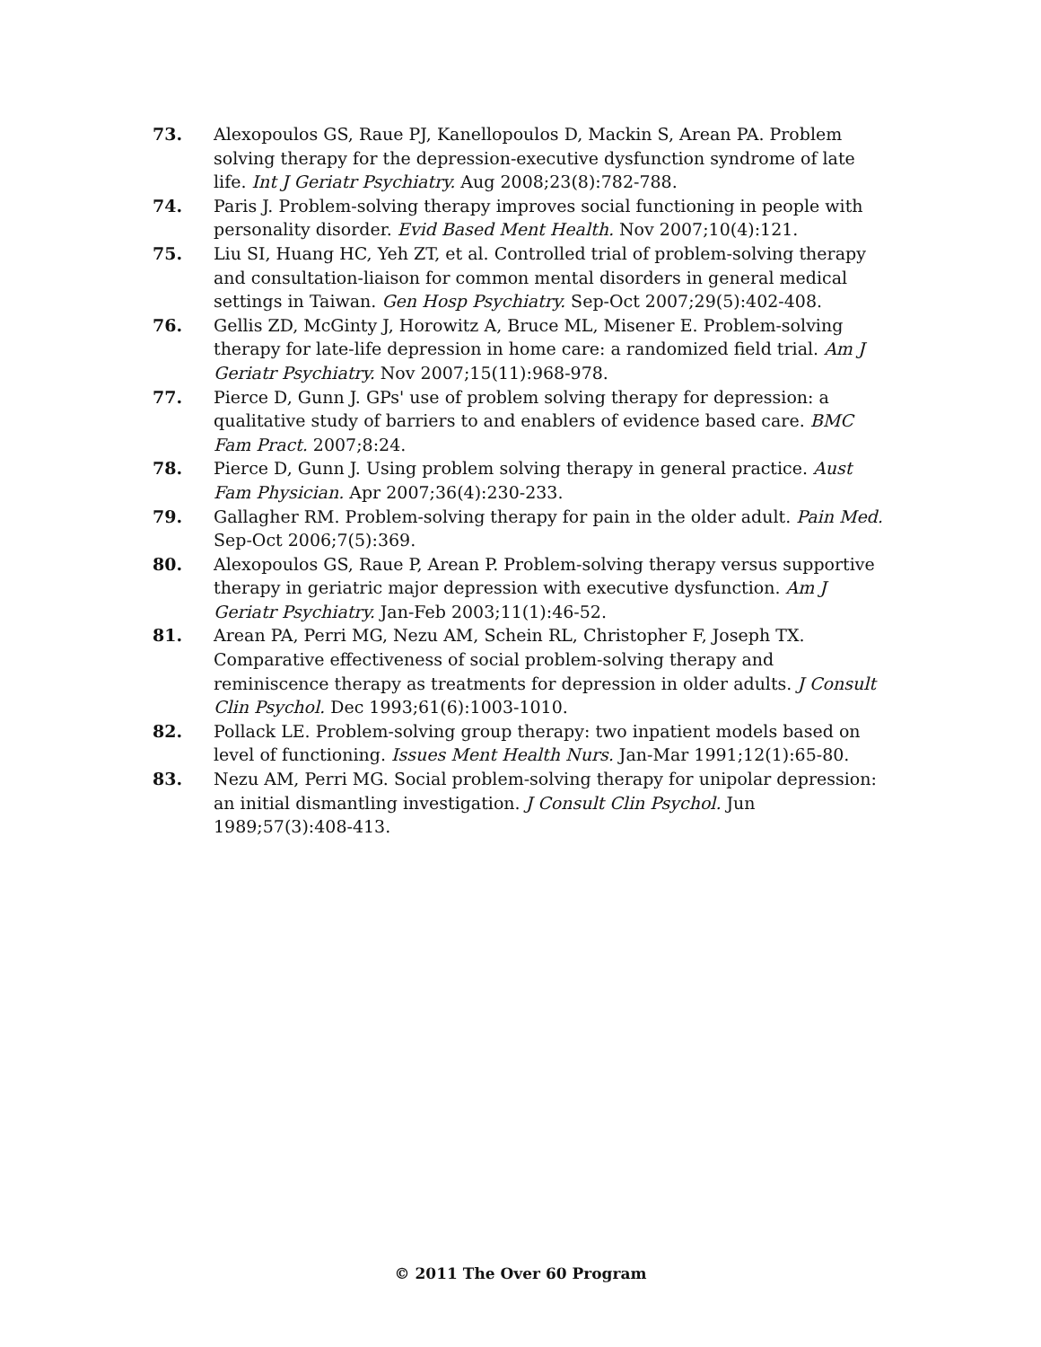73. Alexopoulos GS, Raue PJ, Kanellopoulos D, Mackin S, Arean PA. Problem solving therapy for the depression-executive dysfunction syndrome of late life. Int J Geriatr Psychiatry. Aug 2008;23(8):782-788.
74. Paris J. Problem-solving therapy improves social functioning in people with personality disorder. Evid Based Ment Health. Nov 2007;10(4):121.
75. Liu SI, Huang HC, Yeh ZT, et al. Controlled trial of problem-solving therapy and consultation-liaison for common mental disorders in general medical settings in Taiwan. Gen Hosp Psychiatry. Sep-Oct 2007;29(5):402-408.
76. Gellis ZD, McGinty J, Horowitz A, Bruce ML, Misener E. Problem-solving therapy for late-life depression in home care: a randomized field trial. Am J Geriatr Psychiatry. Nov 2007;15(11):968-978.
77. Pierce D, Gunn J. GPs' use of problem solving therapy for depression: a qualitative study of barriers to and enablers of evidence based care. BMC Fam Pract. 2007;8:24.
78. Pierce D, Gunn J. Using problem solving therapy in general practice. Aust Fam Physician. Apr 2007;36(4):230-233.
79. Gallagher RM. Problem-solving therapy for pain in the older adult. Pain Med. Sep-Oct 2006;7(5):369.
80. Alexopoulos GS, Raue P, Arean P. Problem-solving therapy versus supportive therapy in geriatric major depression with executive dysfunction. Am J Geriatr Psychiatry. Jan-Feb 2003;11(1):46-52.
81. Arean PA, Perri MG, Nezu AM, Schein RL, Christopher F, Joseph TX. Comparative effectiveness of social problem-solving therapy and reminiscence therapy as treatments for depression in older adults. J Consult Clin Psychol. Dec 1993;61(6):1003-1010.
82. Pollack LE. Problem-solving group therapy: two inpatient models based on level of functioning. Issues Ment Health Nurs. Jan-Mar 1991;12(1):65-80.
83. Nezu AM, Perri MG. Social problem-solving therapy for unipolar depression: an initial dismantling investigation. J Consult Clin Psychol. Jun 1989;57(3):408-413.
© 2011 The Over 60 Program